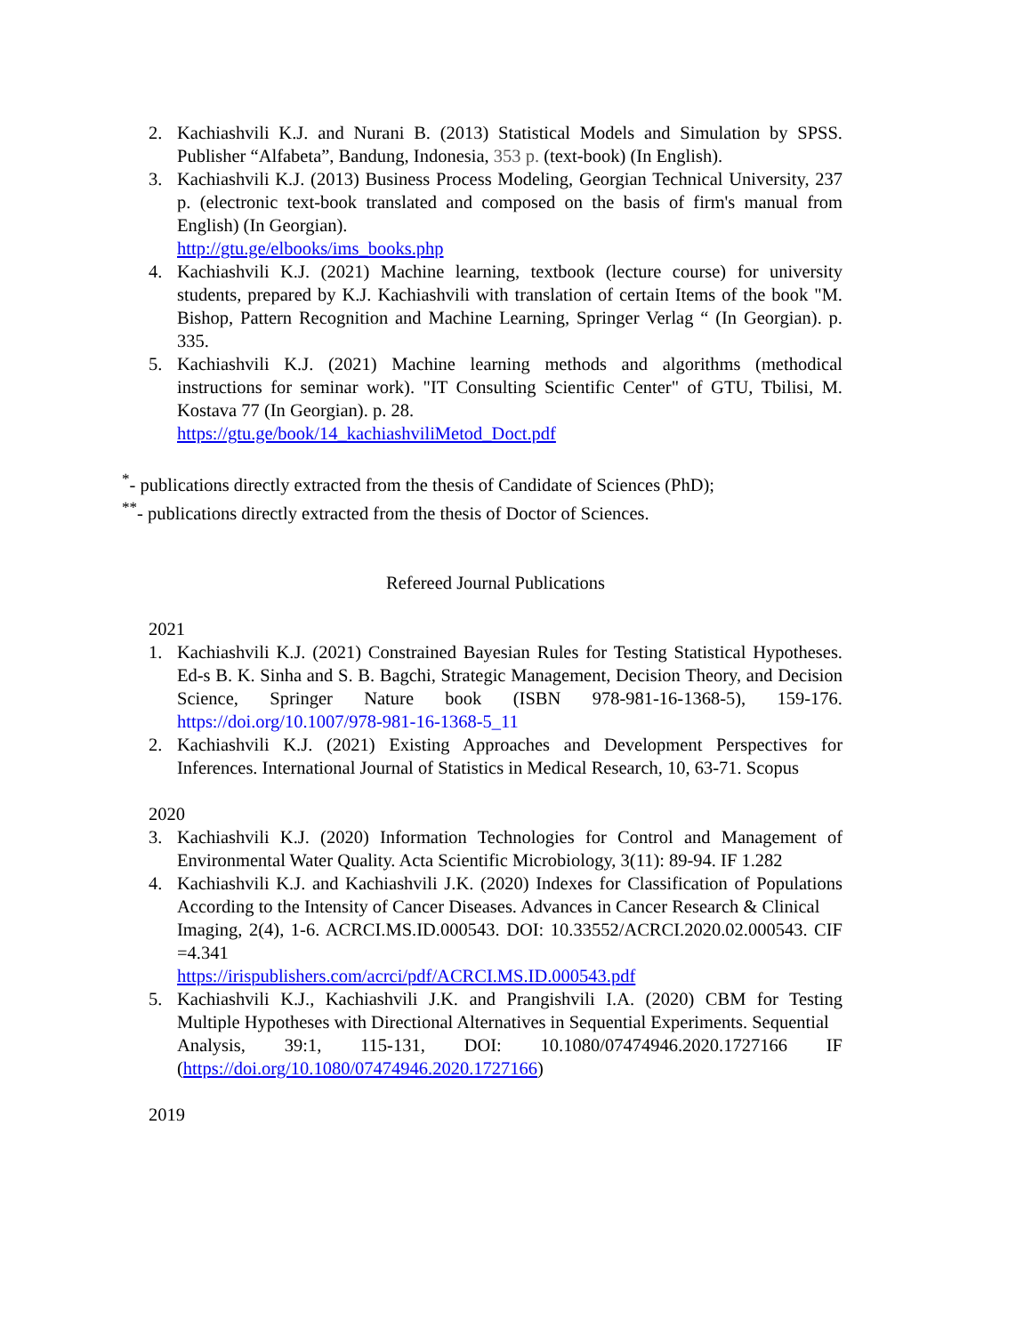2. Kachiashvili K.J. and Nurani B. (2013) Statistical Models and Simulation by SPSS. Publisher “Alfabeta”, Bandung, Indonesia, 353 p. (text-book) (In English).
3. Kachiashvili K.J. (2013) Business Process Modeling, Georgian Technical University, 237 p. (electronic text-book translated and composed on the basis of firm's manual from English) (In Georgian).
http://gtu.ge/elbooks/ims_books.php
4. Kachiashvili K.J. (2021) Machine learning, textbook (lecture course) for university students, prepared by K.J. Kachiashvili with translation of certain Items of the book "M. Bishop, Pattern Recognition and Machine Learning, Springer Verlag “ (In Georgian). p. 335.
5. Kachiashvili K.J. (2021) Machine learning methods and algorithms (methodical instructions for seminar work). "IT Consulting Scientific Center" of GTU, Tbilisi, M. Kostava 77 (In Georgian). p. 28.
https://gtu.ge/book/14_kachiashviliMetod_Doct.pdf
<sup>*</sup>- publications directly extracted from the thesis of Candidate of Sciences (PhD);
<sup>**</sup>- publications directly extracted from the thesis of Doctor of Sciences.
Refereed Journal Publications
2021
1. Kachiashvili K.J. (2021) Constrained Bayesian Rules for Testing Statistical Hypotheses. Ed-s B. K. Sinha and S. B. Bagchi, Strategic Management, Decision Theory, and Decision Science, Springer Nature book (ISBN 978-981-16-1368-5), 159-176. https://doi.org/10.1007/978-981-16-1368-5_11
2. Kachiashvili K.J. (2021) Existing Approaches and Development Perspectives for Inferences. International Journal of Statistics in Medical Research, 10, 63-71. Scopus
2020
3. Kachiashvili K.J. (2020) Information Technologies for Control and Management of Environmental Water Quality. Acta Scientific Microbiology, 3(11): 89-94. IF 1.282
4. Kachiashvili K.J. and Kachiashvili J.K. (2020) Indexes for Classification of Populations According to the Intensity of Cancer Diseases. Advances in Cancer Research & Clinical
Imaging, 2(4), 1-6. ACRCI.MS.ID.000543. DOI: 10.33552/ACRCI.2020.02.000543. CIF =4.341
https://irispublishers.com/acrci/pdf/ACRCI.MS.ID.000543.pdf
5. Kachiashvili K.J., Kachiashvili J.K. and Prangishvili I.A. (2020) CBM for Testing Multiple Hypotheses with Directional Alternatives in Sequential Experiments. Sequential
Analysis, 39:1, 115-131, DOI: 10.1080/07474946.2020.1727166 IF (https://doi.org/10.1080/07474946.2020.1727166)
2019